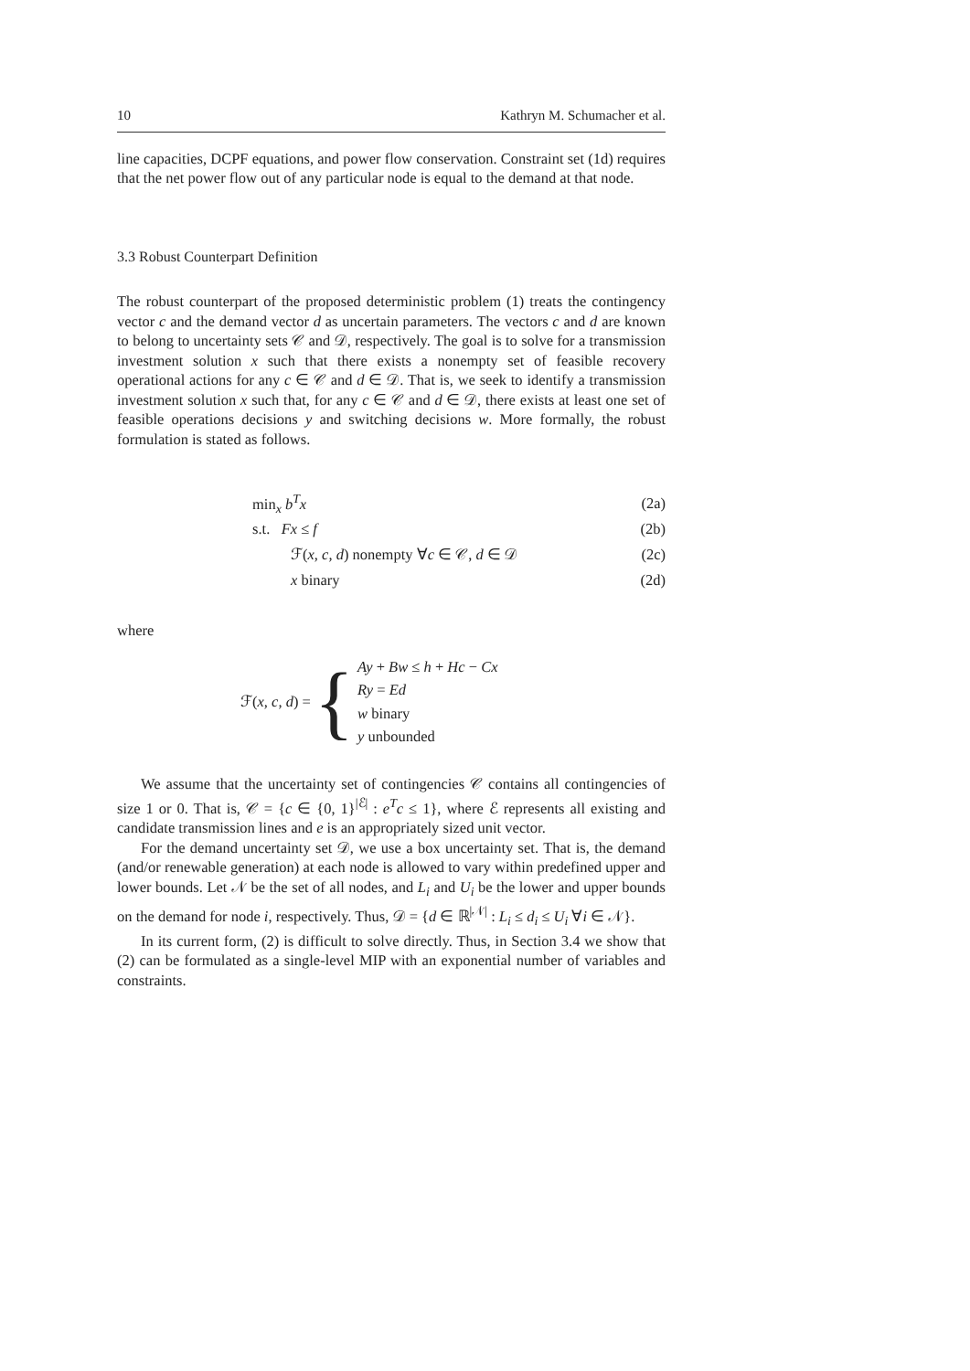10 Kathryn M. Schumacher et al.
line capacities, DCPF equations, and power flow conservation. Constraint set (1d) requires that the net power flow out of any particular node is equal to the demand at that node.
3.3 Robust Counterpart Definition
The robust counterpart of the proposed deterministic problem (1) treats the contingency vector c and the demand vector d as uncertain parameters. The vectors c and d are known to belong to uncertainty sets 𝒞 and 𝒟, respectively. The goal is to solve for a transmission investment solution x such that there exists a nonempty set of feasible recovery operational actions for any c ∈ 𝒞 and d ∈ 𝒟. That is, we seek to identify a transmission investment solution x such that, for any c ∈ 𝒞 and d ∈ 𝒟, there exists at least one set of feasible operations decisions y and switching decisions w. More formally, the robust formulation is stated as follows.
min<sub>x</sub> b<sup>T</sup>x (2a)
s.t. Fx ≤ f (2b)
ℱ(x, c, d) nonempty ∀c ∈ 𝒞, d ∈ 𝒟 (2c)
x binary (2d)
where
ℱ(x, c, d) = {
Ay + Bw ≤ h + Hc − Cx
Ry = Ed
w binary
y unbounded
We assume that the uncertainty set of contingencies 𝒞 contains all contingencies of size 1 or 0. That is, 𝒞 = {c ∈ {0, 1}<sup>|ℰ|</sup> : e<sup>T</sup>c ≤ 1}, where ℰ represents all existing and candidate transmission lines and e is an appropriately sized unit vector.
For the demand uncertainty set 𝒟, we use a box uncertainty set. That is, the demand (and/or renewable generation) at each node is allowed to vary within predefined upper and lower bounds. Let 𝒩 be the set of all nodes, and L<sub>i</sub> and U<sub>i</sub> be the lower and upper bounds on the demand for node i, respectively. Thus, 𝒟 = {d ∈ ℝ<sup>|𝒩|</sup> : L<sub>i</sub> ≤ d<sub>i</sub> ≤ U<sub>i</sub> ∀i ∈ 𝒩}.
In its current form, (2) is difficult to solve directly. Thus, in Section 3.4 we show that (2) can be formulated as a single-level MIP with an exponential number of variables and constraints.